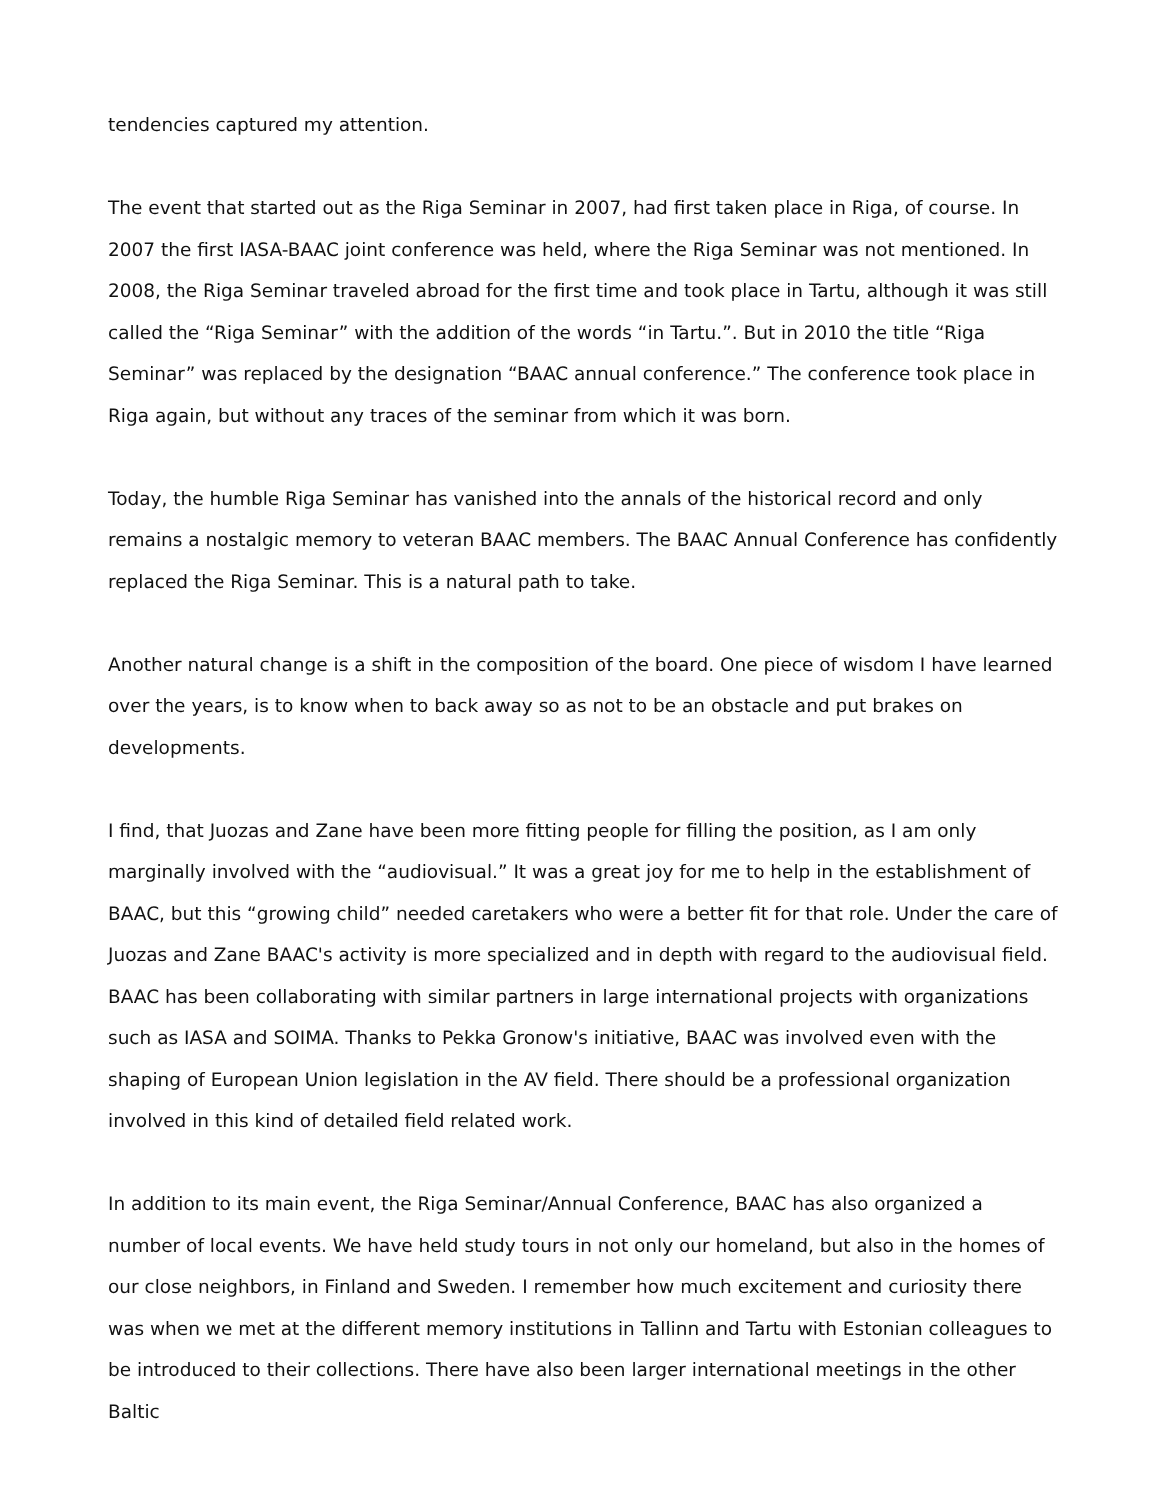tendencies captured my attention.
The event that started out as the Riga Seminar in 2007, had first taken place in Riga, of course. In 2007 the first IASA-BAAC joint conference was held, where the Riga Seminar was not mentioned. In 2008, the Riga Seminar traveled abroad for the first time and took place in Tartu, although it was still called the “Riga Seminar” with the addition of the words “in Tartu.”. But in 2010 the title “Riga Seminar” was replaced by the designation “BAAC annual conference.” The conference took place in Riga again, but without any traces of the seminar from which it was born.
Today, the humble Riga Seminar has vanished into the annals of the historical record and only remains a nostalgic memory to veteran BAAC members. The BAAC Annual Conference has confidently replaced the Riga Seminar. This is a natural path to take.
Another natural change is a shift in the composition of the board. One piece of wisdom I have learned over the years, is to know when to back away so as not to be an obstacle and put brakes on developments.
I find, that Juozas and Zane have been more fitting people for filling the position, as I am only marginally involved with the “audiovisual.” It was a great joy for me to help in the establishment of BAAC, but this “growing child” needed caretakers who were a better fit for that role. Under the care of Juozas and Zane BAAC's activity is more specialized and in depth with regard to the audiovisual field. BAAC has been collaborating with similar partners in large international projects with organizations such as IASA and SOIMA. Thanks to Pekka Gronow's initiative, BAAC was involved even with the shaping of European Union legislation in the AV field. There should be a professional organization involved in this kind of detailed field related work.
In addition to its main event, the Riga Seminar/Annual Conference, BAAC has also organized a number of local events. We have held study tours in not only our homeland, but also in the homes of our close neighbors, in Finland and Sweden. I remember how much excitement and curiosity there was when we met at the different memory institutions in Tallinn and Tartu with Estonian colleagues to be introduced to their collections. There have also been larger international meetings in the other Baltic